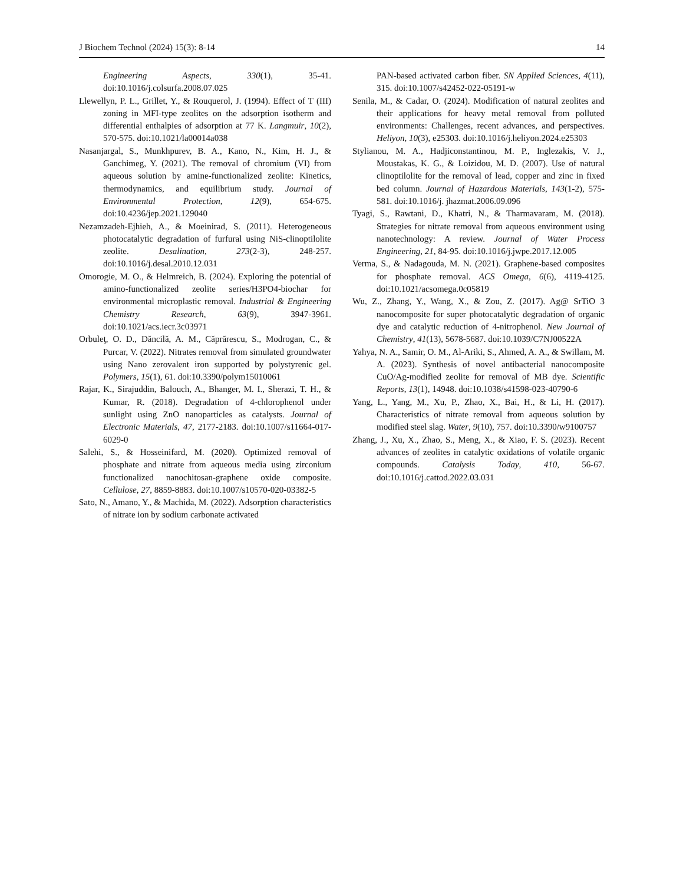J Biochem Technol (2024) 15(3): 8-14 14
Engineering Aspects, 330(1), 35-41. doi:10.1016/j.colsurfa.2008.07.025
Llewellyn, P. L., Grillet, Y., & Rouquerol, J. (1994). Effect of T (III) zoning in MFI-type zeolites on the adsorption isotherm and differential enthalpies of adsorption at 77 K. Langmuir, 10(2), 570-575. doi:10.1021/la00014a038
Nasanjargal, S., Munkhpurev, B. A., Kano, N., Kim, H. J., & Ganchimeg, Y. (2021). The removal of chromium (VI) from aqueous solution by amine-functionalized zeolite: Kinetics, thermodynamics, and equilibrium study. Journal of Environmental Protection, 12(9), 654-675. doi:10.4236/jep.2021.129040
Nezamzadeh-Ejhieh, A., & Moeinirad, S. (2011). Heterogeneous photocatalytic degradation of furfural using NiS-clinoptilolite zeolite. Desalination, 273(2-3), 248-257. doi:10.1016/j.desal.2010.12.031
Omorogie, M. O., & Helmreich, B. (2024). Exploring the potential of amino-functionalized zeolite series/H3PO4-biochar for environmental microplastic removal. Industrial & Engineering Chemistry Research, 63(9), 3947-3961. doi:10.1021/acs.iecr.3c03971
Orbuleţ, O. D., Dăncilă, A. M., Căprărescu, S., Modrogan, C., & Purcar, V. (2022). Nitrates removal from simulated groundwater using Nano zerovalent iron supported by polystyrenic gel. Polymers, 15(1), 61. doi:10.3390/polym15010061
Rajar, K., Sirajuddin, Balouch, A., Bhanger, M. I., Sherazi, T. H., & Kumar, R. (2018). Degradation of 4-chlorophenol under sunlight using ZnO nanoparticles as catalysts. Journal of Electronic Materials, 47, 2177-2183. doi:10.1007/s11664-017-6029-0
Salehi, S., & Hosseinifard, M. (2020). Optimized removal of phosphate and nitrate from aqueous media using zirconium functionalized nanochitosan-graphene oxide composite. Cellulose, 27, 8859-8883. doi:10.1007/s10570-020-03382-5
Sato, N., Amano, Y., & Machida, M. (2022). Adsorption characteristics of nitrate ion by sodium carbonate activated
PAN-based activated carbon fiber. SN Applied Sciences, 4(11), 315. doi:10.1007/s42452-022-05191-w
Senila, M., & Cadar, O. (2024). Modification of natural zeolites and their applications for heavy metal removal from polluted environments: Challenges, recent advances, and perspectives. Heliyon, 10(3), e25303. doi:10.1016/j.heliyon.2024.e25303
Stylianou, M. A., Hadjiconstantinou, M. P., Inglezakis, V. J., Moustakas, K. G., & Loizidou, M. D. (2007). Use of natural clinoptilolite for the removal of lead, copper and zinc in fixed bed column. Journal of Hazardous Materials, 143(1-2), 575-581. doi:10.1016/j. jhazmat.2006.09.096
Tyagi, S., Rawtani, D., Khatri, N., & Tharmavaram, M. (2018). Strategies for nitrate removal from aqueous environment using nanotechnology: A review. Journal of Water Process Engineering, 21, 84-95. doi:10.1016/j.jwpe.2017.12.005
Verma, S., & Nadagouda, M. N. (2021). Graphene-based composites for phosphate removal. ACS Omega, 6(6), 4119-4125. doi:10.1021/acsomega.0c05819
Wu, Z., Zhang, Y., Wang, X., & Zou, Z. (2017). Ag@ SrTiO 3 nanocomposite for super photocatalytic degradation of organic dye and catalytic reduction of 4-nitrophenol. New Journal of Chemistry, 41(13), 5678-5687. doi:10.1039/C7NJ00522A
Yahya, N. A., Samir, O. M., Al-Ariki, S., Ahmed, A. A., & Swillam, M. A. (2023). Synthesis of novel antibacterial nanocomposite CuO/Ag-modified zeolite for removal of MB dye. Scientific Reports, 13(1), 14948. doi:10.1038/s41598-023-40790-6
Yang, L., Yang, M., Xu, P., Zhao, X., Bai, H., & Li, H. (2017). Characteristics of nitrate removal from aqueous solution by modified steel slag. Water, 9(10), 757. doi:10.3390/w9100757
Zhang, J., Xu, X., Zhao, S., Meng, X., & Xiao, F. S. (2023). Recent advances of zeolites in catalytic oxidations of volatile organic compounds. Catalysis Today, 410, 56-67. doi:10.1016/j.cattod.2022.03.031